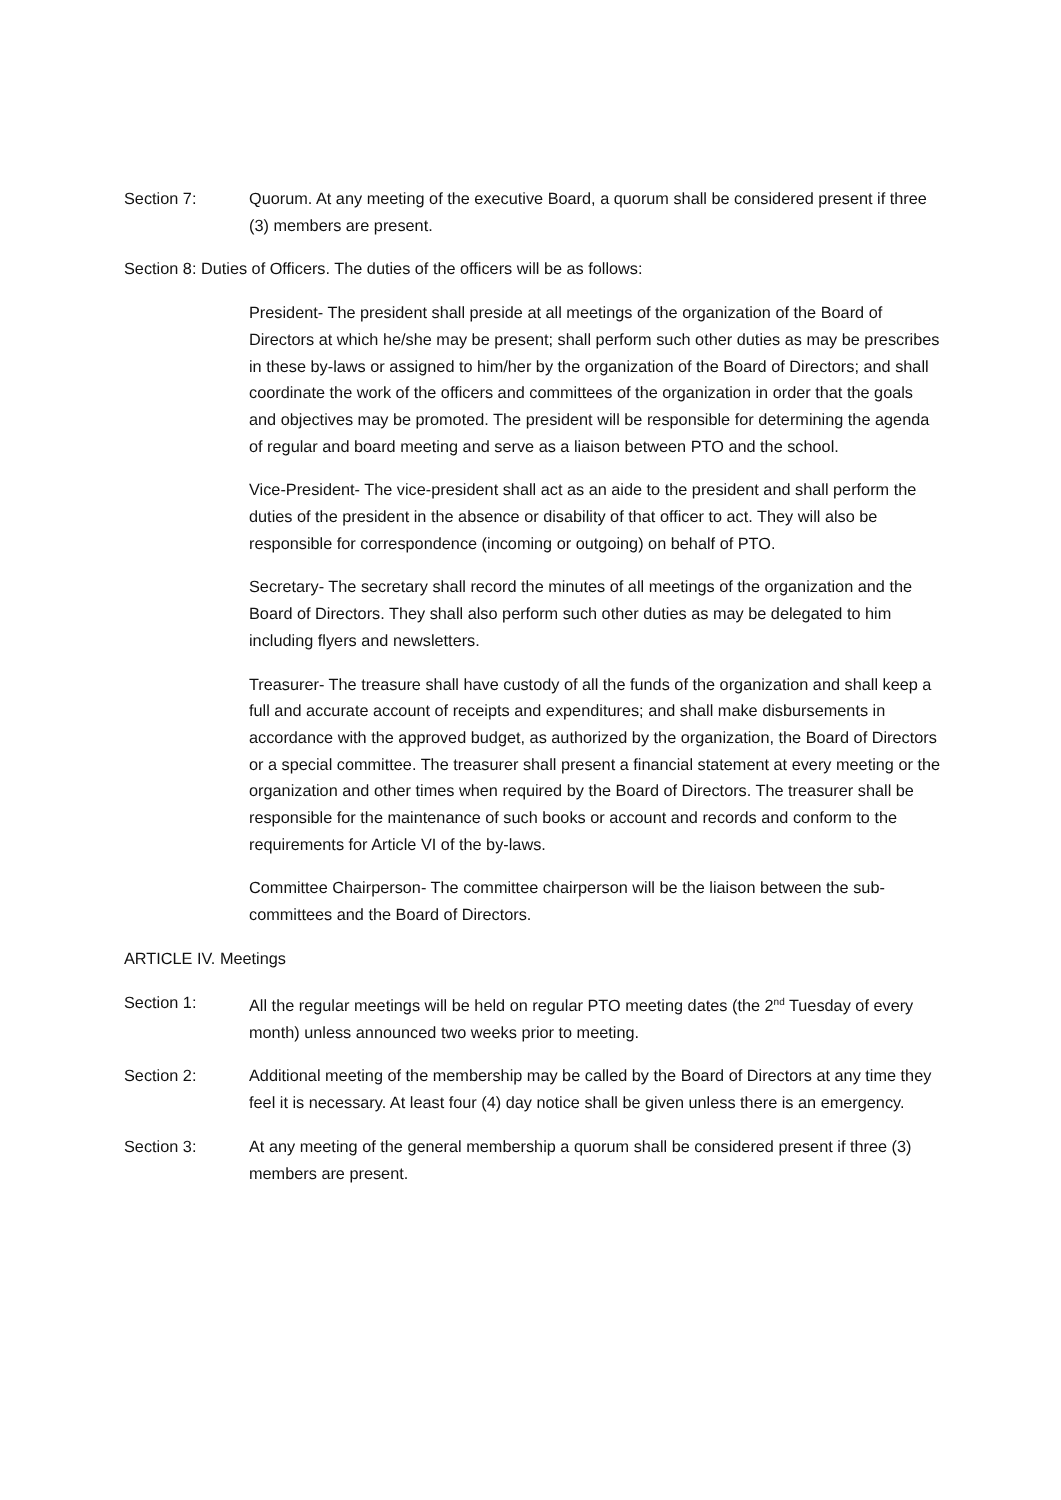Section 7: Quorum. At any meeting of the executive Board, a quorum shall be considered present if three (3) members are present.
Section 8: Duties of Officers. The duties of the officers will be as follows:
President- The president shall preside at all meetings of the organization of the Board of Directors at which he/she may be present; shall perform such other duties as may be prescribes in these by-laws or assigned to him/her by the organization of the Board of Directors; and shall coordinate the work of the officers and committees of the organization in order that the goals and objectives may be promoted. The president will be responsible for determining the agenda of regular and board meeting and serve as a liaison between PTO and the school.
Vice-President- The vice-president shall act as an aide to the president and shall perform the duties of the president in the absence or disability of that officer to act. They will also be responsible for correspondence (incoming or outgoing) on behalf of PTO.
Secretary- The secretary shall record the minutes of all meetings of the organization and the Board of Directors. They shall also perform such other duties as may be delegated to him including flyers and newsletters.
Treasurer- The treasure shall have custody of all the funds of the organization and shall keep a full and accurate account of receipts and expenditures; and shall make disbursements in accordance with the approved budget, as authorized by the organization, the Board of Directors or a special committee. The treasurer shall present a financial statement at every meeting or the organization and other times when required by the Board of Directors. The treasurer shall be responsible for the maintenance of such books or account and records and conform to the requirements for Article VI of the by-laws.
Committee Chairperson- The committee chairperson will be the liaison between the sub-committees and the Board of Directors.
ARTICLE IV. Meetings
Section 1: All the regular meetings will be held on regular PTO meeting dates (the 2<sup>nd</sup> Tuesday of every month) unless announced two weeks prior to meeting.
Section 2: Additional meeting of the membership may be called by the Board of Directors at any time they feel it is necessary. At least four (4) day notice shall be given unless there is an emergency.
Section 3: At any meeting of the general membership a quorum shall be considered present if three (3) members are present.